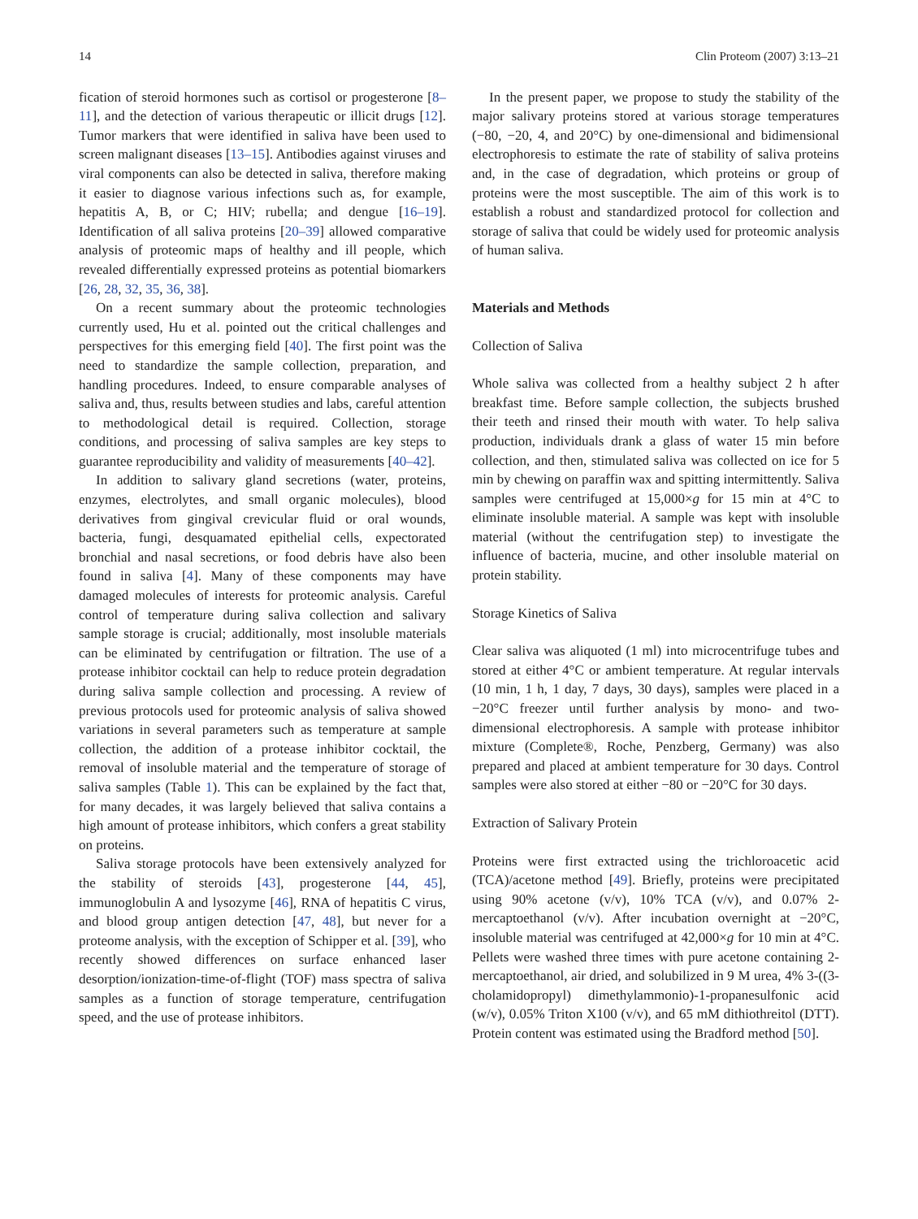14 Clin Proteom (2007) 3:13–21
fication of steroid hormones such as cortisol or progesterone [8–11], and the detection of various therapeutic or illicit drugs [12]. Tumor markers that were identified in saliva have been used to screen malignant diseases [13–15]. Antibodies against viruses and viral components can also be detected in saliva, therefore making it easier to diagnose various infections such as, for example, hepatitis A, B, or C; HIV; rubella; and dengue [16–19]. Identification of all saliva proteins [20–39] allowed comparative analysis of proteomic maps of healthy and ill people, which revealed differentially expressed proteins as potential biomarkers [26, 28, 32, 35, 36, 38].
On a recent summary about the proteomic technologies currently used, Hu et al. pointed out the critical challenges and perspectives for this emerging field [40]. The first point was the need to standardize the sample collection, preparation, and handling procedures. Indeed, to ensure comparable analyses of saliva and, thus, results between studies and labs, careful attention to methodological detail is required. Collection, storage conditions, and processing of saliva samples are key steps to guarantee reproducibility and validity of measurements [40–42].
In addition to salivary gland secretions (water, proteins, enzymes, electrolytes, and small organic molecules), blood derivatives from gingival crevicular fluid or oral wounds, bacteria, fungi, desquamated epithelial cells, expectorated bronchial and nasal secretions, or food debris have also been found in saliva [4]. Many of these components may have damaged molecules of interests for proteomic analysis. Careful control of temperature during saliva collection and salivary sample storage is crucial; additionally, most insoluble materials can be eliminated by centrifugation or filtration. The use of a protease inhibitor cocktail can help to reduce protein degradation during saliva sample collection and processing. A review of previous protocols used for proteomic analysis of saliva showed variations in several parameters such as temperature at sample collection, the addition of a protease inhibitor cocktail, the removal of insoluble material and the temperature of storage of saliva samples (Table 1). This can be explained by the fact that, for many decades, it was largely believed that saliva contains a high amount of protease inhibitors, which confers a great stability on proteins.
Saliva storage protocols have been extensively analyzed for the stability of steroids [43], progesterone [44, 45], immunoglobulin A and lysozyme [46], RNA of hepatitis C virus, and blood group antigen detection [47, 48], but never for a proteome analysis, with the exception of Schipper et al. [39], who recently showed differences on surface enhanced laser desorption/ionization-time-of-flight (TOF) mass spectra of saliva samples as a function of storage temperature, centrifugation speed, and the use of protease inhibitors.
In the present paper, we propose to study the stability of the major salivary proteins stored at various storage temperatures (−80, −20, 4, and 20°C) by one-dimensional and bidimensional electrophoresis to estimate the rate of stability of saliva proteins and, in the case of degradation, which proteins or group of proteins were the most susceptible. The aim of this work is to establish a robust and standardized protocol for collection and storage of saliva that could be widely used for proteomic analysis of human saliva.
Materials and Methods
Collection of Saliva
Whole saliva was collected from a healthy subject 2 h after breakfast time. Before sample collection, the subjects brushed their teeth and rinsed their mouth with water. To help saliva production, individuals drank a glass of water 15 min before collection, and then, stimulated saliva was collected on ice for 5 min by chewing on paraffin wax and spitting intermittently. Saliva samples were centrifuged at 15,000×g for 15 min at 4°C to eliminate insoluble material. A sample was kept with insoluble material (without the centrifugation step) to investigate the influence of bacteria, mucine, and other insoluble material on protein stability.
Storage Kinetics of Saliva
Clear saliva was aliquoted (1 ml) into microcentrifuge tubes and stored at either 4°C or ambient temperature. At regular intervals (10 min, 1 h, 1 day, 7 days, 30 days), samples were placed in a −20°C freezer until further analysis by mono- and two-dimensional electrophoresis. A sample with protease inhibitor mixture (Complete®, Roche, Penzberg, Germany) was also prepared and placed at ambient temperature for 30 days. Control samples were also stored at either −80 or −20°C for 30 days.
Extraction of Salivary Protein
Proteins were first extracted using the trichloroacetic acid (TCA)/acetone method [49]. Briefly, proteins were precipitated using 90% acetone (v/v), 10% TCA (v/v), and 0.07% 2-mercaptoethanol (v/v). After incubation overnight at −20°C, insoluble material was centrifuged at 42,000×g for 10 min at 4°C. Pellets were washed three times with pure acetone containing 2-mercaptoethanol, air dried, and solubilized in 9 M urea, 4% 3-((3-cholamidopropyl) dimethylammonio)-1-propanesulfonic acid (w/v), 0.05% Triton X100 (v/v), and 65 mM dithiothreitol (DTT). Protein content was estimated using the Bradford method [50].